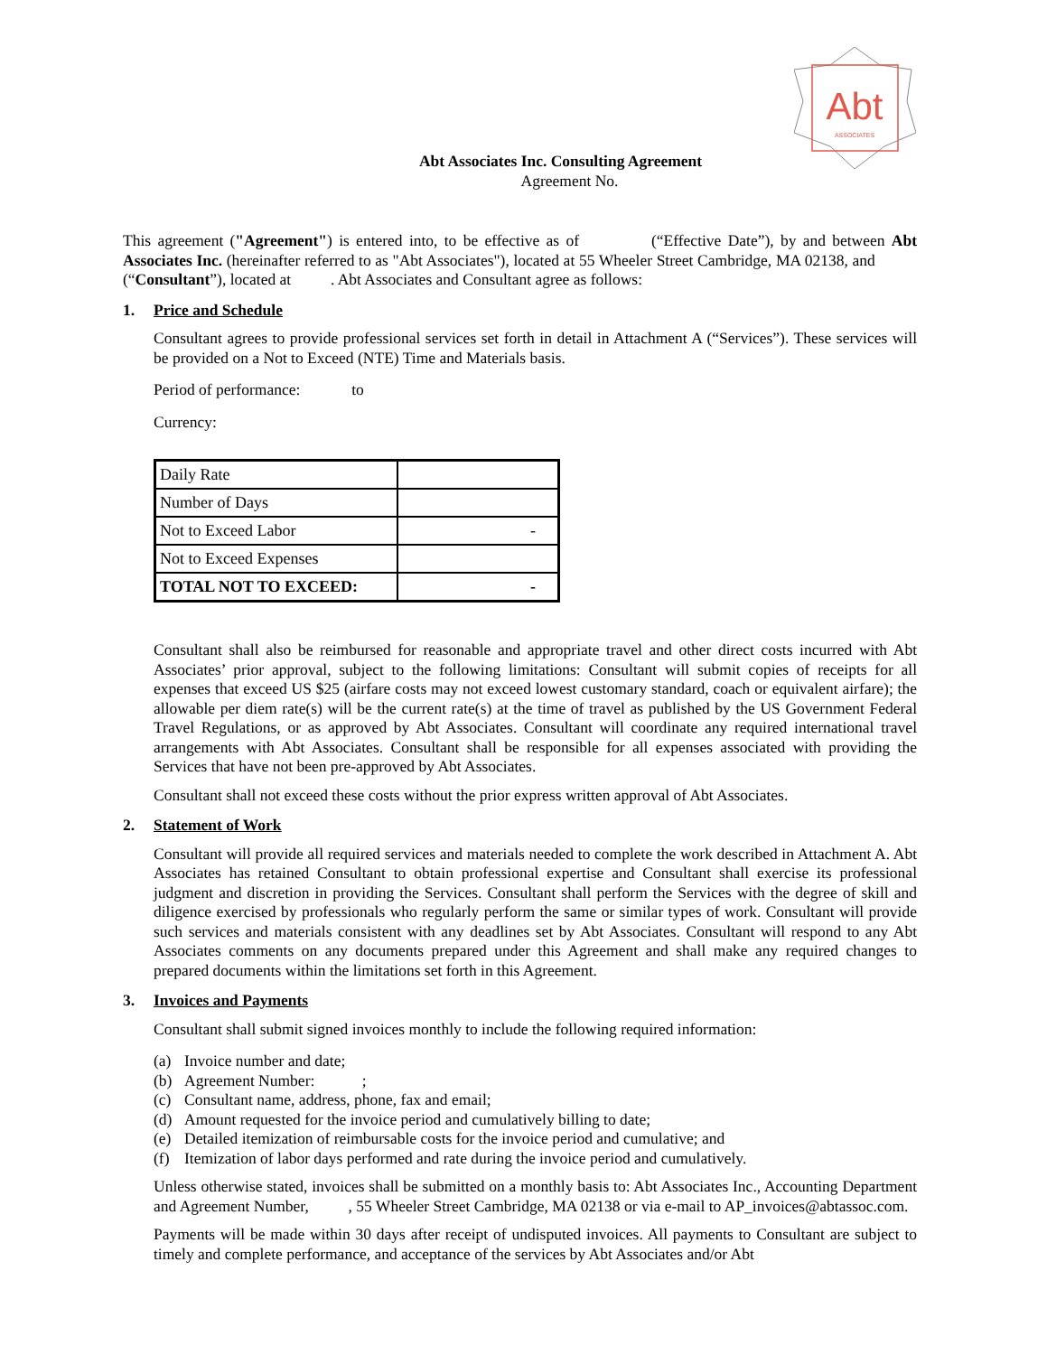Abt
ASSOCIATES
Abt Associates Inc. Consulting Agreement
Agreement No.
This agreement ("Agreement") is entered into, to be effective as of (“Effective Date”), by and between Abt Associates Inc. (hereinafter referred to as "Abt Associates"), located at 55 Wheeler Street Cambridge, MA 02138, and (“Consultant”), located at . Abt Associates and Consultant agree as follows:
1. Price and Schedule
Consultant agrees to provide professional services set forth in detail in Attachment A (“Services”). These services will be provided on a Not to Exceed (NTE) Time and Materials basis.
Period of performance: to
Currency:
| Daily Rate | |
| Number of Days | |
| Not to Exceed Labor | - |
| Not to Exceed Expenses | |
| TOTAL NOT TO EXCEED: | - |
Consultant shall also be reimbursed for reasonable and appropriate travel and other direct costs incurred with Abt Associates’ prior approval, subject to the following limitations: Consultant will submit copies of receipts for all expenses that exceed US $25 (airfare costs may not exceed lowest customary standard, coach or equivalent airfare); the allowable per diem rate(s) will be the current rate(s) at the time of travel as published by the US Government Federal Travel Regulations, or as approved by Abt Associates. Consultant will coordinate any required international travel arrangements with Abt Associates. Consultant shall be responsible for all expenses associated with providing the Services that have not been pre-approved by Abt Associates.
Consultant shall not exceed these costs without the prior express written approval of Abt Associates.
2. Statement of Work
Consultant will provide all required services and materials needed to complete the work described in Attachment A. Abt Associates has retained Consultant to obtain professional expertise and Consultant shall exercise its professional judgment and discretion in providing the Services. Consultant shall perform the Services with the degree of skill and diligence exercised by professionals who regularly perform the same or similar types of work. Consultant will provide such services and materials consistent with any deadlines set by Abt Associates. Consultant will respond to any Abt Associates comments on any documents prepared under this Agreement and shall make any required changes to prepared documents within the limitations set forth in this Agreement.
3. Invoices and Payments
Consultant shall submit signed invoices monthly to include the following required information:
(a) Invoice number and date;
(b) Agreement Number: ;
(c) Consultant name, address, phone, fax and email;
(d) Amount requested for the invoice period and cumulatively billing to date;
(e) Detailed itemization of reimbursable costs for the invoice period and cumulative; and
(f) Itemization of labor days performed and rate during the invoice period and cumulatively.
Unless otherwise stated, invoices shall be submitted on a monthly basis to: Abt Associates Inc., Accounting Department and Agreement Number, , 55 Wheeler Street Cambridge, MA 02138 or via e-mail to AP_invoices@abtassoc.com.
Payments will be made within 30 days after receipt of undisputed invoices. All payments to Consultant are subject to timely and complete performance, and acceptance of the services by Abt Associates and/or Abt